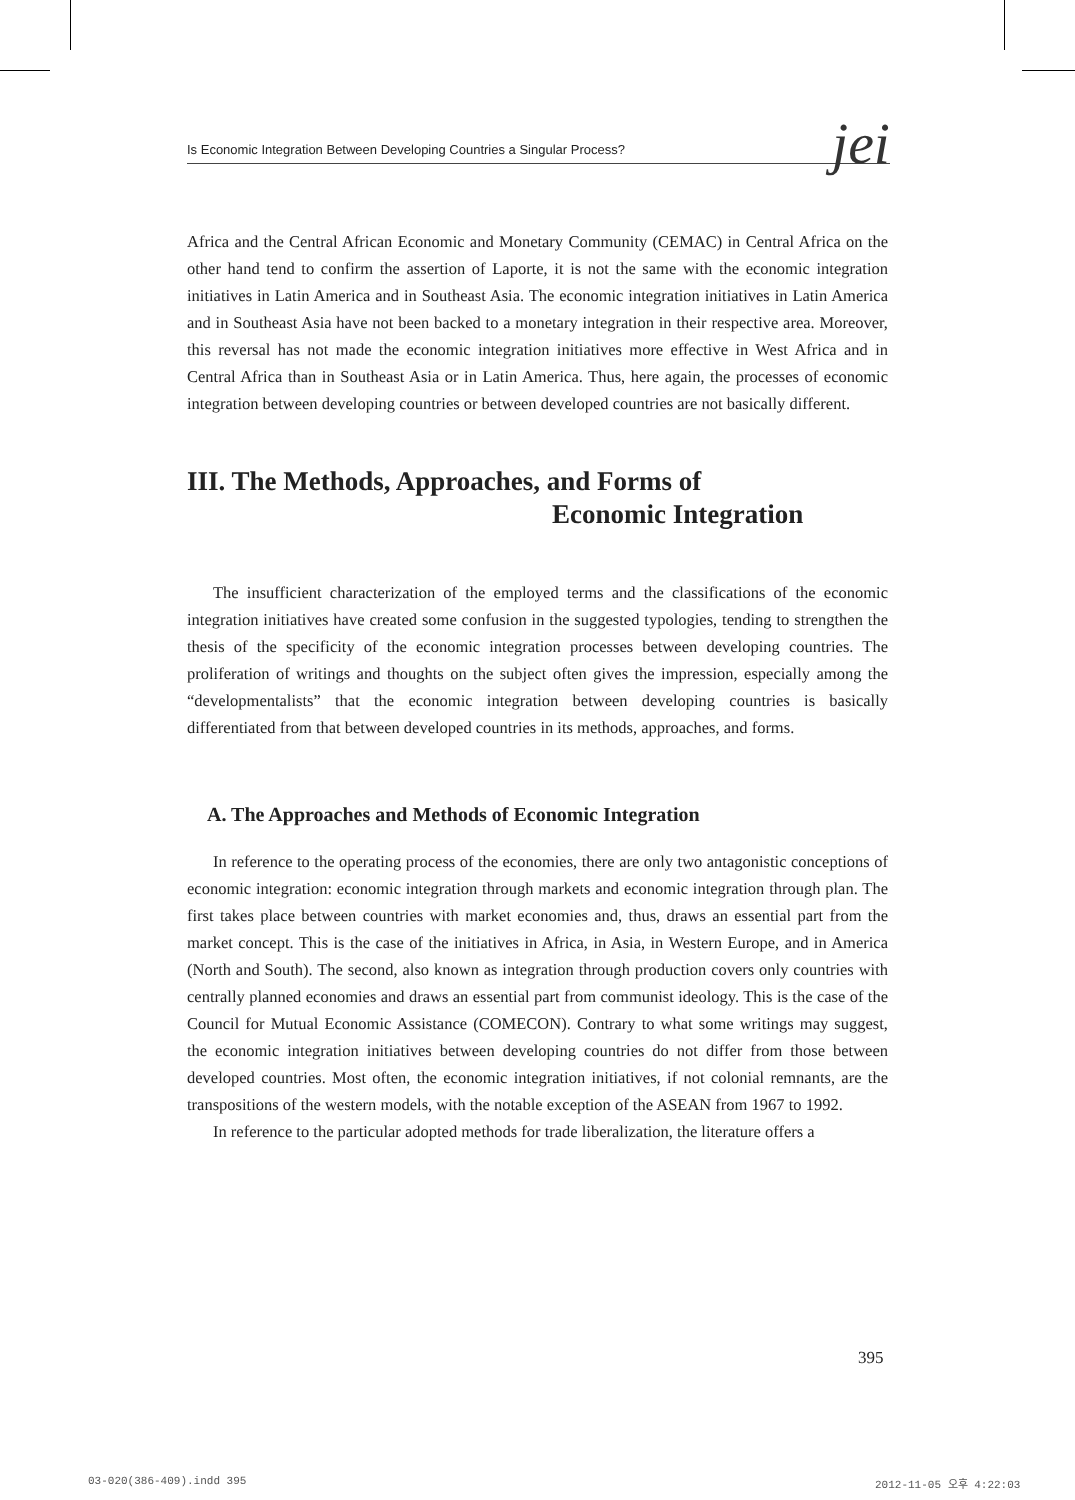Is Economic Integration Between Developing Countries a Singular Process? jei
Africa and the Central African Economic and Monetary Community (CEMAC) in Central Africa on the other hand tend to confirm the assertion of Laporte, it is not the same with the economic integration initiatives in Latin America and in Southeast Asia. The economic integration initiatives in Latin America and in Southeast Asia have not been backed to a monetary integration in their respective area. Moreover, this reversal has not made the economic integration initiatives more effective in West Africa and in Central Africa than in Southeast Asia or in Latin America. Thus, here again, the processes of economic integration between developing countries or between developed countries are not basically different.
III. The Methods, Approaches, and Forms of
Economic Integration
The insufficient characterization of the employed terms and the classifications of the economic integration initiatives have created some confusion in the suggested typologies, tending to strengthen the thesis of the specificity of the economic integration processes between developing countries. The proliferation of writings and thoughts on the subject often gives the impression, especially among the “developmentalists” that the economic integration between developing countries is basically differentiated from that between developed countries in its methods, approaches, and forms.
A. The Approaches and Methods of Economic Integration
In reference to the operating process of the economies, there are only two antagonistic conceptions of economic integration: economic integration through markets and economic integration through plan. The first takes place between countries with market economies and, thus, draws an essential part from the market concept. This is the case of the initiatives in Africa, in Asia, in Western Europe, and in America (North and South). The second, also known as integration through production covers only countries with centrally planned economies and draws an essential part from communist ideology. This is the case of the Council for Mutual Economic Assistance (COMECON). Contrary to what some writings may suggest, the economic integration initiatives between developing countries do not differ from those between developed countries. Most often, the economic integration initiatives, if not colonial remnants, are the transpositions of the western models, with the notable exception of the ASEAN from 1967 to 1992.
In reference to the particular adopted methods for trade liberalization, the literature offers a
395
03-020(386-409).indd 395 2012-11-05 오후 4:22:03